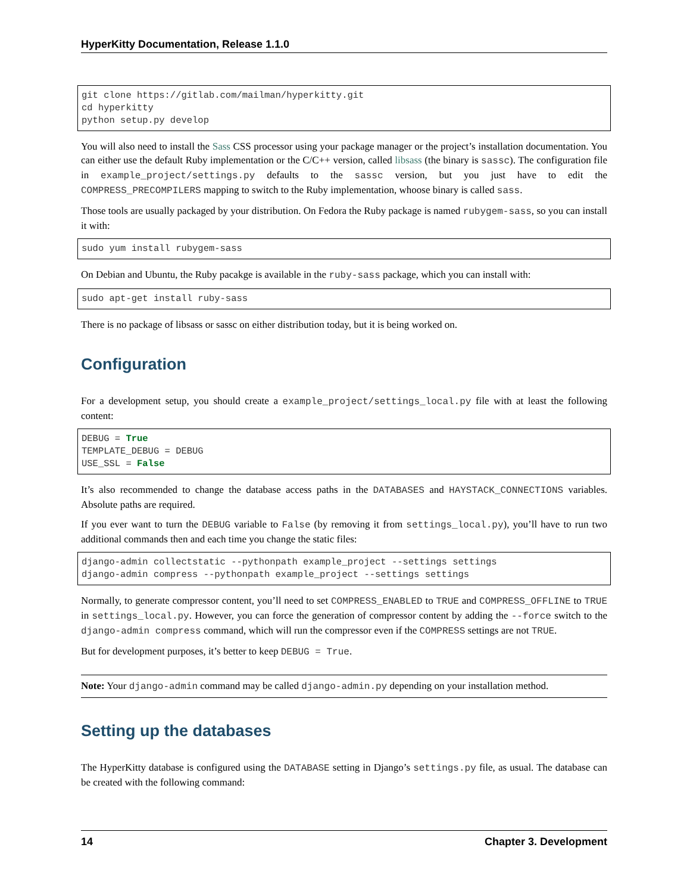HyperKitty Documentation, Release 1.1.0
git clone https://gitlab.com/mailman/hyperkitty.git
cd hyperkitty
python setup.py develop
You will also need to install the Sass CSS processor using your package manager or the project’s installation documentation. You can either use the default Ruby implementation or the C/C++ version, called libsass (the binary is sassc). The configuration file in example_project/settings.py defaults to the sassc version, but you just have to edit the COMPRESS_PRECOMPILERS mapping to switch to the Ruby implementation, whoose binary is called sass.
Those tools are usually packaged by your distribution. On Fedora the Ruby package is named rubygem-sass, so you can install it with:
sudo yum install rubygem-sass
On Debian and Ubuntu, the Ruby pacakge is available in the ruby-sass package, which you can install with:
sudo apt-get install ruby-sass
There is no package of libsass or sassc on either distribution today, but it is being worked on.
Configuration
For a development setup, you should create a example_project/settings_local.py file with at least the following content:
DEBUG = True
TEMPLATE_DEBUG = DEBUG
USE_SSL = False
It’s also recommended to change the database access paths in the DATABASES and HAYSTACK_CONNECTIONS variables. Absolute paths are required.
If you ever want to turn the DEBUG variable to False (by removing it from settings_local.py), you’ll have to run two additional commands then and each time you change the static files:
django-admin collectstatic --pythonpath example_project --settings settings
django-admin compress --pythonpath example_project --settings settings
Normally, to generate compressor content, you’ll need to set COMPRESS_ENABLED to TRUE and COMPRESS_OFFLINE to TRUE in settings_local.py. However, you can force the generation of compressor content by adding the --force switch to the django-admin compress command, which will run the compressor even if the COMPRESS settings are not TRUE.
But for development purposes, it’s better to keep DEBUG = True.
Note: Your django-admin command may be called django-admin.py depending on your installation method.
Setting up the databases
The HyperKitty database is configured using the DATABASE setting in Django’s settings.py file, as usual. The database can be created with the following command:
14 Chapter 3. Development